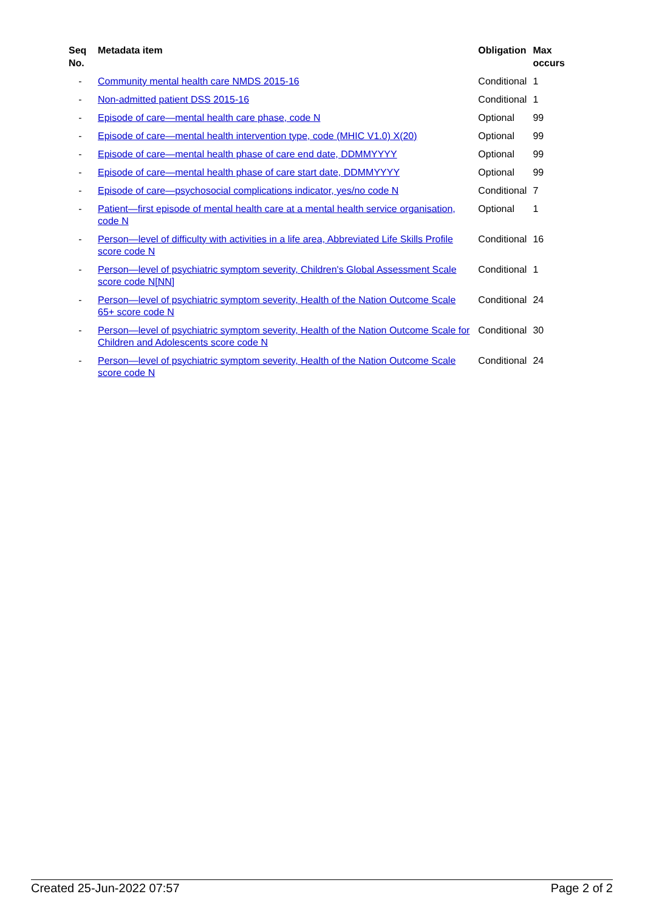| Seq No. | Metadata item | Obligation | Max occurs |
| --- | --- | --- | --- |
| - | Community mental health care NMDS 2015-16 | Conditional | 1 |
| - | Non-admitted patient DSS 2015-16 | Conditional | 1 |
| - | Episode of care—mental health care phase, code N | Optional | 99 |
| - | Episode of care—mental health intervention type, code (MHIC V1.0) X(20) | Optional | 99 |
| - | Episode of care—mental health phase of care end date, DDMMYYYY | Optional | 99 |
| - | Episode of care—mental health phase of care start date, DDMMYYYY | Optional | 99 |
| - | Episode of care—psychosocial complications indicator, yes/no code N | Conditional | 7 |
| - | Patient—first episode of mental health care at a mental health service organisation, code N | Optional | 1 |
| - | Person—level of difficulty with activities in a life area, Abbreviated Life Skills Profile score code N | Conditional | 16 |
| - | Person—level of psychiatric symptom severity, Children's Global Assessment Scale score code N[NN] | Conditional | 1 |
| - | Person—level of psychiatric symptom severity, Health of the Nation Outcome Scale 65+ score code N | Conditional | 24 |
| - | Person—level of psychiatric symptom severity, Health of the Nation Outcome Scale for Children and Adolescents score code N | Conditional | 30 |
| - | Person—level of psychiatric symptom severity, Health of the Nation Outcome Scale score code N | Conditional | 24 |
Created 25-Jun-2022 07:57 Page 2 of 2